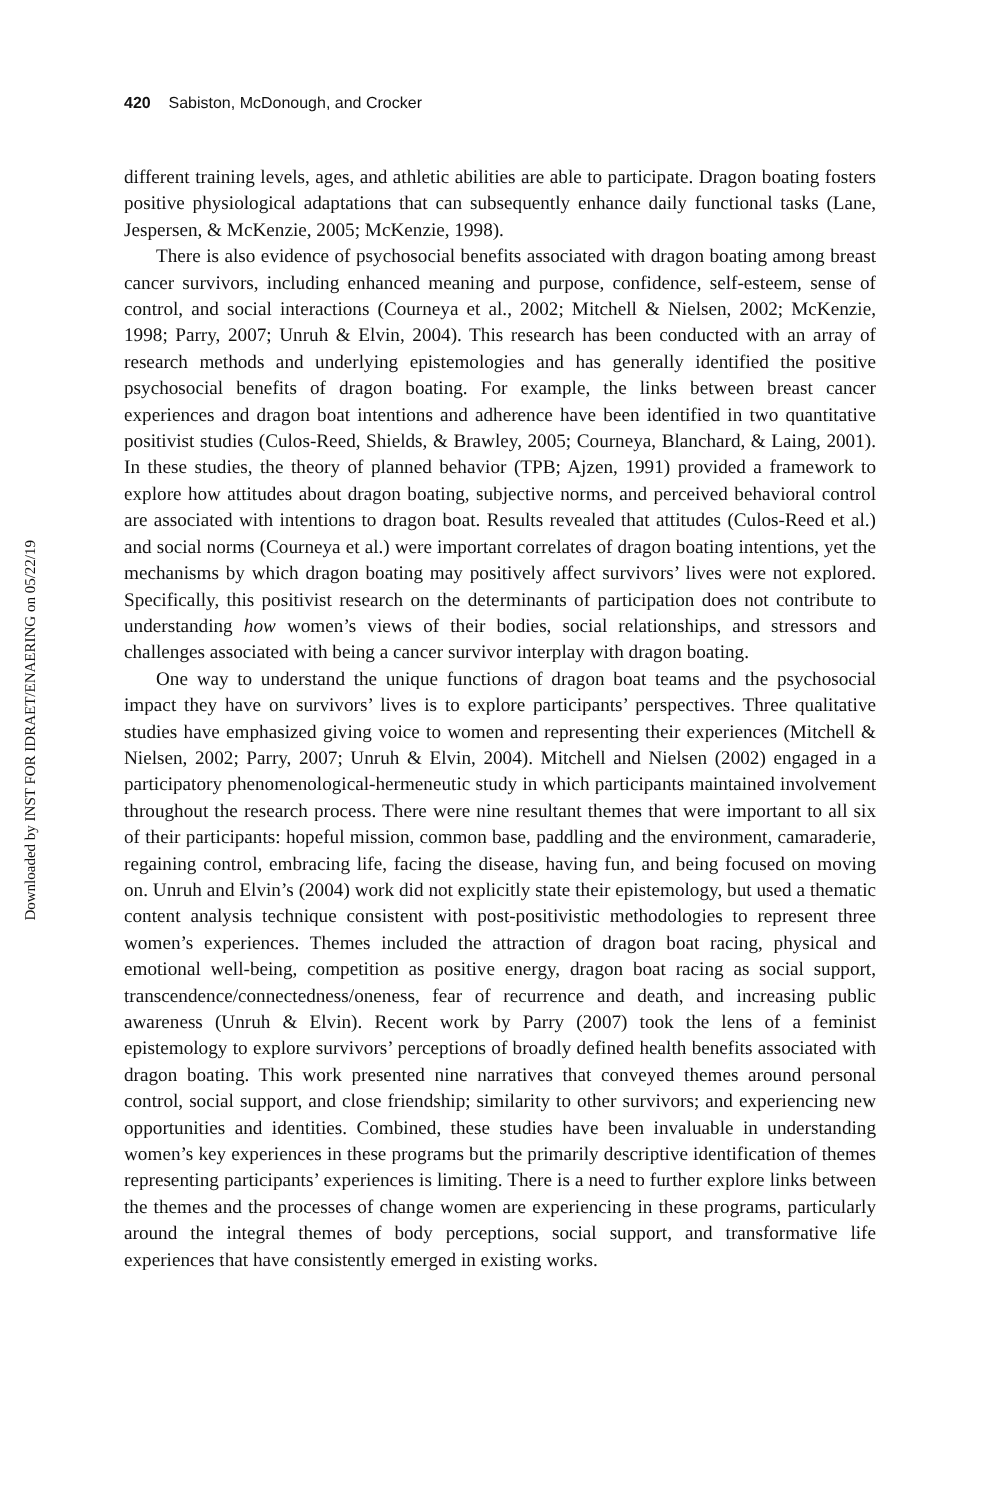Downloaded by INST FOR IDRAET/ENAERING on 05/22/19
420 Sabiston, McDonough, and Crocker
different training levels, ages, and athletic abilities are able to participate. Dragon boating fosters positive physiological adaptations that can subsequently enhance daily functional tasks (Lane, Jespersen, & McKenzie, 2005; McKenzie, 1998).
There is also evidence of psychosocial benefits associated with dragon boating among breast cancer survivors, including enhanced meaning and purpose, confidence, self-esteem, sense of control, and social interactions (Courneya et al., 2002; Mitchell & Nielsen, 2002; McKenzie, 1998; Parry, 2007; Unruh & Elvin, 2004). This research has been conducted with an array of research methods and underlying epistemologies and has generally identified the positive psychosocial benefits of dragon boating. For example, the links between breast cancer experiences and dragon boat intentions and adherence have been identified in two quantitative positivist studies (Culos-Reed, Shields, & Brawley, 2005; Courneya, Blanchard, & Laing, 2001). In these studies, the theory of planned behavior (TPB; Ajzen, 1991) provided a framework to explore how attitudes about dragon boating, subjective norms, and perceived behavioral control are associated with intentions to dragon boat. Results revealed that attitudes (Culos-Reed et al.) and social norms (Courneya et al.) were important correlates of dragon boating intentions, yet the mechanisms by which dragon boating may positively affect survivors’ lives were not explored. Specifically, this positivist research on the determinants of participation does not contribute to understanding how women’s views of their bodies, social relationships, and stressors and challenges associated with being a cancer survivor interplay with dragon boating.
One way to understand the unique functions of dragon boat teams and the psychosocial impact they have on survivors’ lives is to explore participants’ perspectives. Three qualitative studies have emphasized giving voice to women and representing their experiences (Mitchell & Nielsen, 2002; Parry, 2007; Unruh & Elvin, 2004). Mitchell and Nielsen (2002) engaged in a participatory phenomenological-hermeneutic study in which participants maintained involvement throughout the research process. There were nine resultant themes that were important to all six of their participants: hopeful mission, common base, paddling and the environment, camaraderie, regaining control, embracing life, facing the disease, having fun, and being focused on moving on. Unruh and Elvin’s (2004) work did not explicitly state their epistemology, but used a thematic content analysis technique consistent with post-positivistic methodologies to represent three women’s experiences. Themes included the attraction of dragon boat racing, physical and emotional well-being, competition as positive energy, dragon boat racing as social support, transcendence/connectedness/oneness, fear of recurrence and death, and increasing public awareness (Unruh & Elvin). Recent work by Parry (2007) took the lens of a feminist epistemology to explore survivors’ perceptions of broadly defined health benefits associated with dragon boating. This work presented nine narratives that conveyed themes around personal control, social support, and close friendship; similarity to other survivors; and experiencing new opportunities and identities. Combined, these studies have been invaluable in understanding women’s key experiences in these programs but the primarily descriptive identification of themes representing participants’ experiences is limiting. There is a need to further explore links between the themes and the processes of change women are experiencing in these programs, particularly around the integral themes of body perceptions, social support, and transformative life experiences that have consistently emerged in existing works.